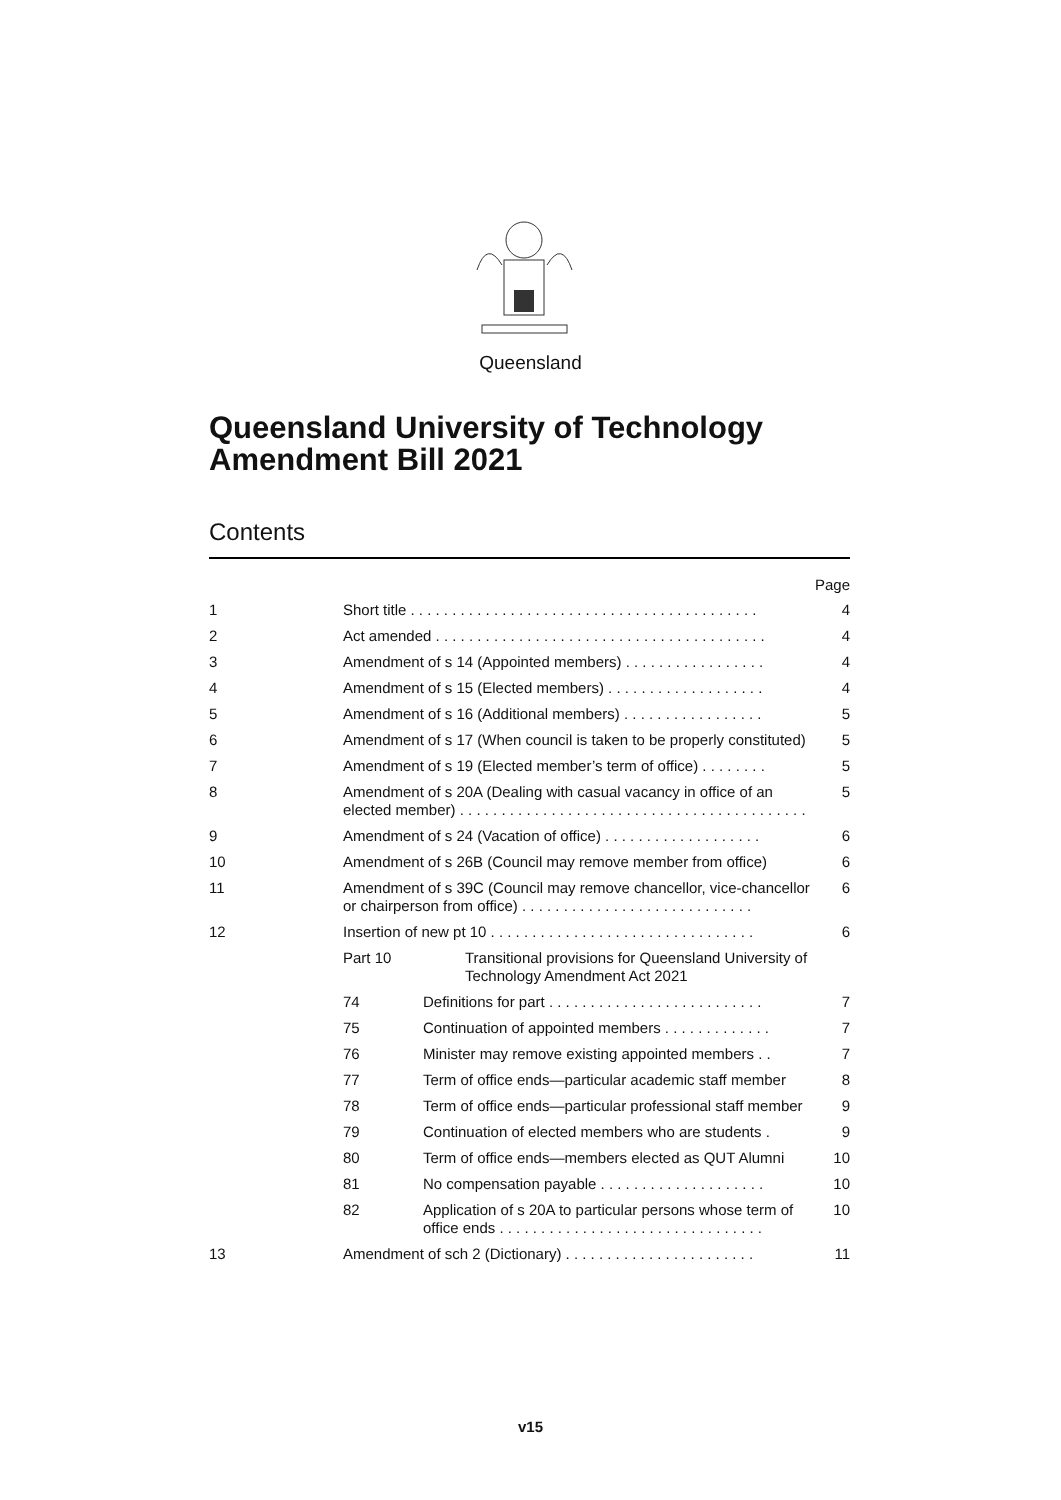Queensland
Queensland University of Technology
Amendment Bill 2021
Contents
Page
1 Short title . . . . . . . . . . . . . . . . . . . . . . . . . . . . . . . . . . . . . . . . . . 4
2 Act amended . . . . . . . . . . . . . . . . . . . . . . . . . . . . . . . . . . . . . . . . 4
3 Amendment of s 14 (Appointed members) . . . . . . . . . . . . . . . . . 4
4 Amendment of s 15 (Elected members) . . . . . . . . . . . . . . . . . . . 4
5 Amendment of s 16 (Additional members) . . . . . . . . . . . . . . . . . 5
6 Amendment of s 17 (When council is taken to be properly constituted) 5
7 Amendment of s 19 (Elected member’s term of office) . . . . . . . . 5
8 Amendment of s 20A (Dealing with casual vacancy in office of an elected member) . . . . . . . . . . . . . . . . . . . . . . . . . . . . . . . . . . . . . . . . . . 5
9 Amendment of s 24 (Vacation of office) . . . . . . . . . . . . . . . . . . . 6
10 Amendment of s 26B (Council may remove member from office) 6
11 Amendment of s 39C (Council may remove chancellor, vice-chancellor or chairperson from office) . . . . . . . . . . . . . . . . . . . . . . . . . . . . 6
12 Insertion of new pt 10 . . . . . . . . . . . . . . . . . . . . . . . . . . . . . . . . 6
Part 10 Transitional provisions for Queensland University of Technology Amendment Act 2021
74 Definitions for part . . . . . . . . . . . . . . . . . . . . . . . . . . 7
75 Continuation of appointed members . . . . . . . . . . . . . 7
76 Minister may remove existing appointed members . . 7
77 Term of office ends—particular academic staff member 8
78 Term of office ends—particular professional staff member 9
79 Continuation of elected members who are students . 9
80 Term of office ends—members elected as QUT Alumni 10
81 No compensation payable . . . . . . . . . . . . . . . . . . . . 10
82 Application of s 20A to particular persons whose term of office ends . . . . . . . . . . . . . . . . . . . . . . . . . . . . . . . . 10
13 Amendment of sch 2 (Dictionary) . . . . . . . . . . . . . . . . . . . . . . . 11
v15